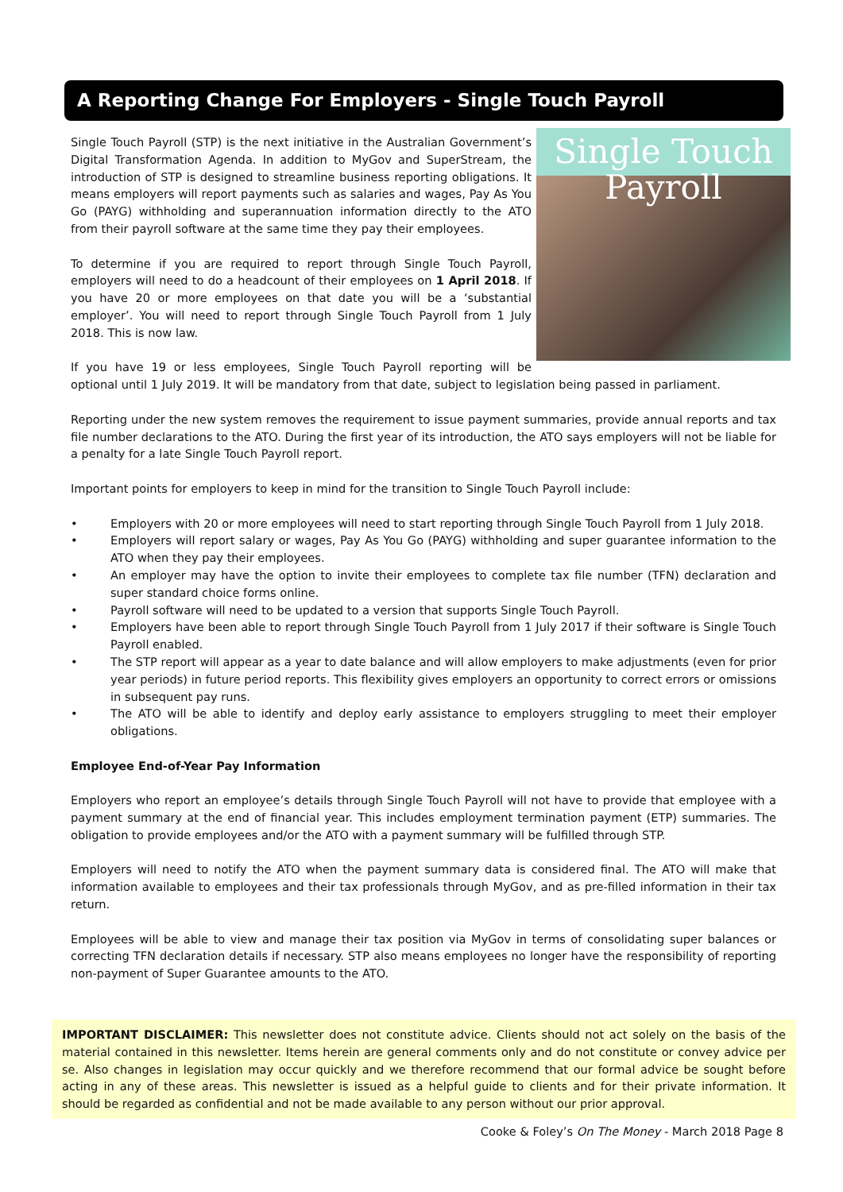A Reporting Change For Employers - Single Touch Payroll
Single Touch
Payroll
Single Touch Payroll (STP) is the next initiative in the Australian Government’s Digital Transformation Agenda. In addition to MyGov and SuperStream, the introduction of STP is designed to streamline business reporting obligations. It means employers will report payments such as salaries and wages, Pay As You Go (PAYG) withholding and superannuation information directly to the ATO from their payroll software at the same time they pay their employees.
To determine if you are required to report through Single Touch Payroll, employers will need to do a headcount of their employees on 1 April 2018. If you have 20 or more employees on that date you will be a ‘substantial employer’. You will need to report through Single Touch Payroll from 1 July 2018. This is now law.
If you have 19 or less employees, Single Touch Payroll reporting will be optional until 1 July 2019. It will be mandatory from that date, subject to legislation being passed in parliament.
Reporting under the new system removes the requirement to issue payment summaries, provide annual reports and tax file number declarations to the ATO. During the first year of its introduction, the ATO says employers will not be liable for a penalty for a late Single Touch Payroll report.
Important points for employers to keep in mind for the transition to Single Touch Payroll include:
• Employers with 20 or more employees will need to start reporting through Single Touch Payroll from 1 July 2018.
• Employers will report salary or wages, Pay As You Go (PAYG) withholding and super guarantee information to the ATO when they pay their employees.
• An employer may have the option to invite their employees to complete tax file number (TFN) declaration and super standard choice forms online.
• Payroll software will need to be updated to a version that supports Single Touch Payroll.
• Employers have been able to report through Single Touch Payroll from 1 July 2017 if their software is Single Touch Payroll enabled.
• The STP report will appear as a year to date balance and will allow employers to make adjustments (even for prior year periods) in future period reports. This flexibility gives employers an opportunity to correct errors or omissions in subsequent pay runs.
• The ATO will be able to identify and deploy early assistance to employers struggling to meet their employer obligations.
Employee End-of-Year Pay Information
Employers who report an employee’s details through Single Touch Payroll will not have to provide that employee with a payment summary at the end of financial year. This includes employment termination payment (ETP) summaries. The obligation to provide employees and/or the ATO with a payment summary will be fulfilled through STP.
Employers will need to notify the ATO when the payment summary data is considered final. The ATO will make that information available to employees and their tax professionals through MyGov, and as pre-filled information in their tax return.
Employees will be able to view and manage their tax position via MyGov in terms of consolidating super balances or correcting TFN declaration details if necessary. STP also means employees no longer have the responsibility of reporting non-payment of Super Guarantee amounts to the ATO.
IMPORTANT DISCLAIMER: This newsletter does not constitute advice. Clients should not act solely on the basis of the material contained in this newsletter. Items herein are general comments only and do not constitute or convey advice per se. Also changes in legislation may occur quickly and we therefore recommend that our formal advice be sought before acting in any of these areas. This newsletter is issued as a helpful guide to clients and for their private information. It should be regarded as confidential and not be made available to any person without our prior approval.
Cooke & Foley’s On The Money - March 2018 Page 8